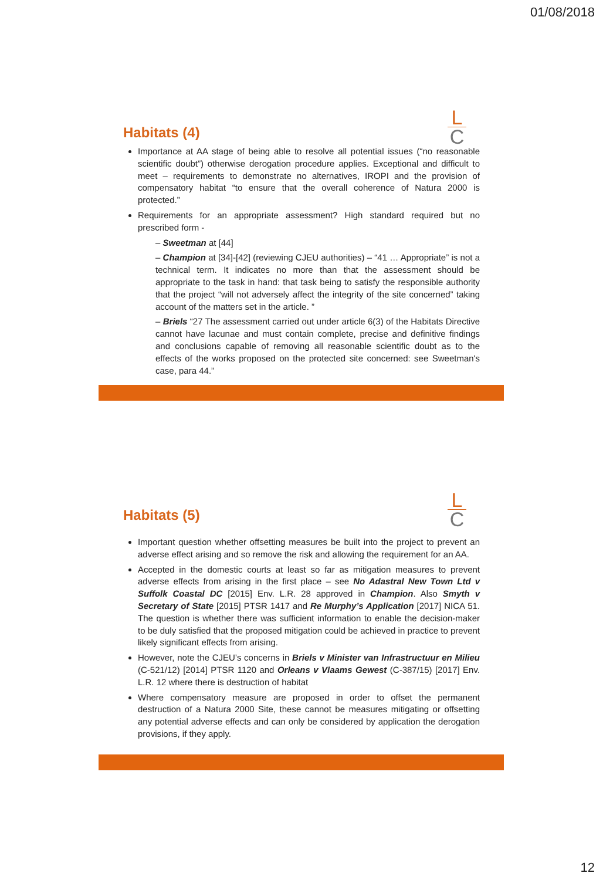01/08/2018
L
C
Habitats (4)
Importance at AA stage of being able to resolve all potential issues (“no reasonable scientific doubt”) otherwise derogation procedure applies. Exceptional and difficult to meet – requirements to demonstrate no alternatives, IROPI and the provision of compensatory habitat “to ensure that the overall coherence of Natura 2000 is protected.”
Requirements for an appropriate assessment? High standard required but no prescribed form -
– Sweetman at [44]
– Champion at [34]-[42] (reviewing CJEU authorities) – “41 … Appropriate” is not a technical term. It indicates no more than that the assessment should be appropriate to the task in hand: that task being to satisfy the responsible authority that the project “will not adversely affect the integrity of the site concerned” taking account of the matters set in the article. ”
– Briels “27 The assessment carried out under article 6(3) of the Habitats Directive cannot have lacunae and must contain complete, precise and definitive findings and conclusions capable of removing all reasonable scientific doubt as to the effects of the works proposed on the protected site concerned: see Sweetman's case, para 44.”
L
C
Habitats (5)
Important question whether offsetting measures be built into the project to prevent an adverse effect arising and so remove the risk and allowing the requirement for an AA.
Accepted in the domestic courts at least so far as mitigation measures to prevent adverse effects from arising in the first place – see No Adastral New Town Ltd v Suffolk Coastal DC [2015] Env. L.R. 28 approved in Champion. Also Smyth v Secretary of State [2015] PTSR 1417 and Re Murphy’s Application [2017] NICA 51. The question is whether there was sufficient information to enable the decision-maker to be duly satisfied that the proposed mitigation could be achieved in practice to prevent likely significant effects from arising.
However, note the CJEU’s concerns in Briels v Minister van Infrastructuur en Milieu (C-521/12) [2014] PTSR 1120 and Orleans v Vlaams Gewest (C-387/15) [2017] Env. L.R. 12 where there is destruction of habitat
Where compensatory measure are proposed in order to offset the permanent destruction of a Natura 2000 Site, these cannot be measures mitigating or offsetting any potential adverse effects and can only be considered by application the derogation provisions, if they apply.
12